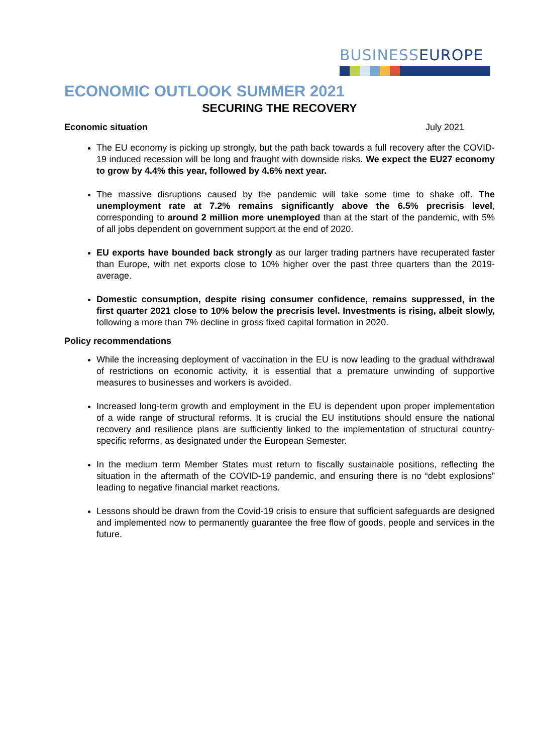BUSINESSEUROPE
ECONOMIC OUTLOOK SUMMER 2021
SECURING THE RECOVERY
Economic situation July 2021
The EU economy is picking up strongly, but the path back towards a full recovery after the COVID-19 induced recession will be long and fraught with downside risks. We expect the EU27 economy to grow by 4.4% this year, followed by 4.6% next year.
The massive disruptions caused by the pandemic will take some time to shake off. The unemployment rate at 7.2% remains significantly above the 6.5% precrisis level, corresponding to around 2 million more unemployed than at the start of the pandemic, with 5% of all jobs dependent on government support at the end of 2020.
EU exports have bounded back strongly as our larger trading partners have recuperated faster than Europe, with net exports close to 10% higher over the past three quarters than the 2019-average.
Domestic consumption, despite rising consumer confidence, remains suppressed, in the first quarter 2021 close to 10% below the precrisis level. Investments is rising, albeit slowly, following a more than 7% decline in gross fixed capital formation in 2020.
Policy recommendations
While the increasing deployment of vaccination in the EU is now leading to the gradual withdrawal of restrictions on economic activity, it is essential that a premature unwinding of supportive measures to businesses and workers is avoided.
Increased long-term growth and employment in the EU is dependent upon proper implementation of a wide range of structural reforms. It is crucial the EU institutions should ensure the national recovery and resilience plans are sufficiently linked to the implementation of structural country-specific reforms, as designated under the European Semester.
In the medium term Member States must return to fiscally sustainable positions, reflecting the situation in the aftermath of the COVID-19 pandemic, and ensuring there is no “debt explosions” leading to negative financial market reactions.
Lessons should be drawn from the Covid-19 crisis to ensure that sufficient safeguards are designed and implemented now to permanently guarantee the free flow of goods, people and services in the future.